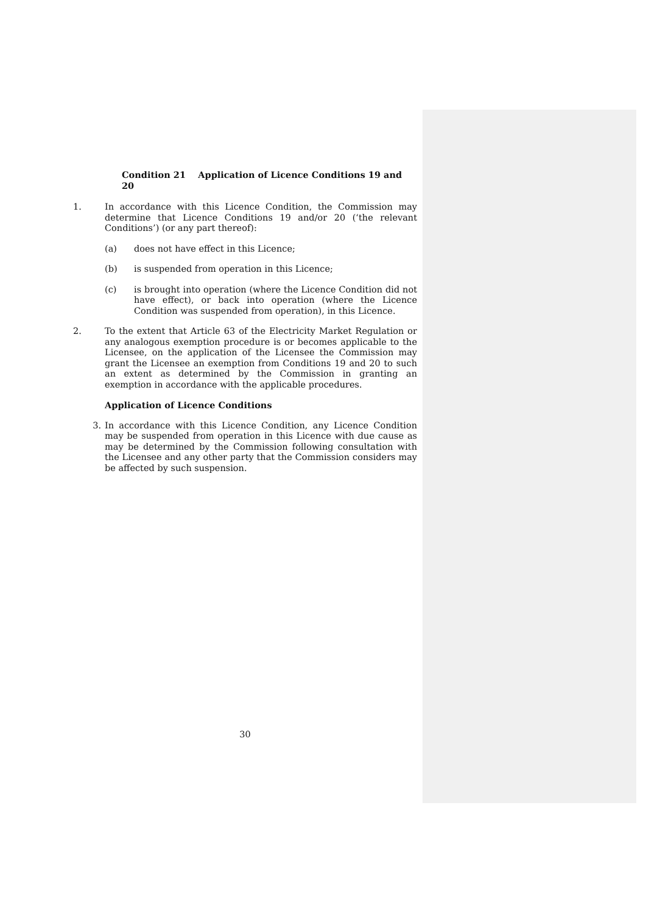Condition 21 Application of Licence Conditions 19 and 20
1. In accordance with this Licence Condition, the Commission may determine that Licence Conditions 19 and/or 20 (‘the relevant Conditions’) (or any part thereof):
(a) does not have effect in this Licence;
(b) is suspended from operation in this Licence;
(c) is brought into operation (where the Licence Condition did not have effect), or back into operation (where the Licence Condition was suspended from operation), in this Licence.
2. To the extent that Article 63 of the Electricity Market Regulation or any analogous exemption procedure is or becomes applicable to the Licensee, on the application of the Licensee the Commission may grant the Licensee an exemption from Conditions 19 and 20 to such an extent as determined by the Commission in granting an exemption in accordance with the applicable procedures.
Application of Licence Conditions
3. In accordance with this Licence Condition, any Licence Condition may be suspended from operation in this Licence with due cause as may be determined by the Commission following consultation with the Licensee and any other party that the Commission considers may be affected by such suspension.
30